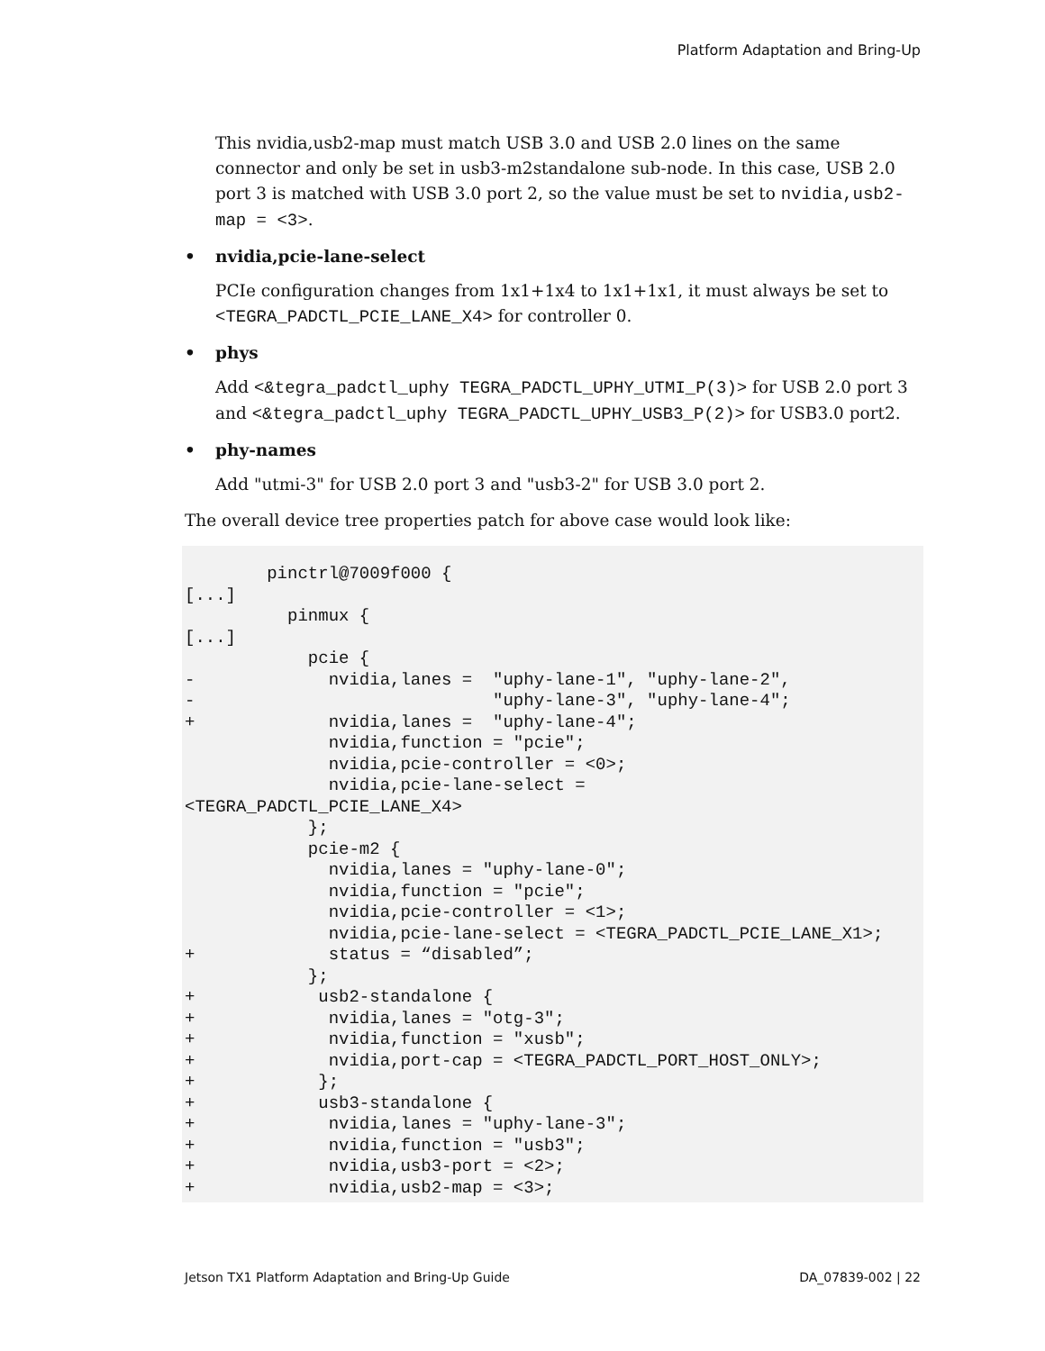Platform Adaptation and Bring-Up
This nvidia,usb2-map must match USB 3.0 and USB 2.0 lines on the same connector and only be set in usb3-m2standalone sub-node. In this case, USB 2.0 port 3 is matched with USB 3.0 port 2, so the value must be set to nvidia,usb2-map = <3>.
• nvidia,pcie-lane-select
PCIe configuration changes from 1x1+1x4 to 1x1+1x1, it must always be set to <TEGRA_PADCTL_PCIE_LANE_X4> for controller 0.
• phys
Add <&tegra_padctl_uphy TEGRA_PADCTL_UPHY_UTMI_P(3)> for USB 2.0 port 3 and <&tegra_padctl_uphy TEGRA_PADCTL_UPHY_USB3_P(2)> for USB3.0 port2.
• phy-names
Add "utmi-3" for USB 2.0 port 3 and "usb3-2" for USB 3.0 port 2.
The overall device tree properties patch for above case would look like:
        pinctrl@7009f000 {
[...]
          pinmux {
[...]
            pcie {
-             nvidia,lanes =  "uphy-lane-1", "uphy-lane-2",
-                             "uphy-lane-3", "uphy-lane-4";
+             nvidia,lanes =  "uphy-lane-4";
              nvidia,function = "pcie";
              nvidia,pcie-controller = <0>;
              nvidia,pcie-lane-select =
<TEGRA_PADCTL_PCIE_LANE_X4>
            };
            pcie-m2 {
              nvidia,lanes = "uphy-lane-0";
              nvidia,function = "pcie";
              nvidia,pcie-controller = <1>;
              nvidia,pcie-lane-select = <TEGRA_PADCTL_PCIE_LANE_X1>;
+             status = “disabled”;
            };
+            usb2-standalone {
+             nvidia,lanes = "otg-3";
+             nvidia,function = "xusb";
+             nvidia,port-cap = <TEGRA_PADCTL_PORT_HOST_ONLY>;
+            };
+            usb3-standalone {
+             nvidia,lanes = "uphy-lane-3";
+             nvidia,function = "usb3";
+             nvidia,usb3-port = <2>;
+             nvidia,usb2-map = <3>;
Jetson TX1 Platform Adaptation and Bring-Up Guide DA_07839-002 | 22